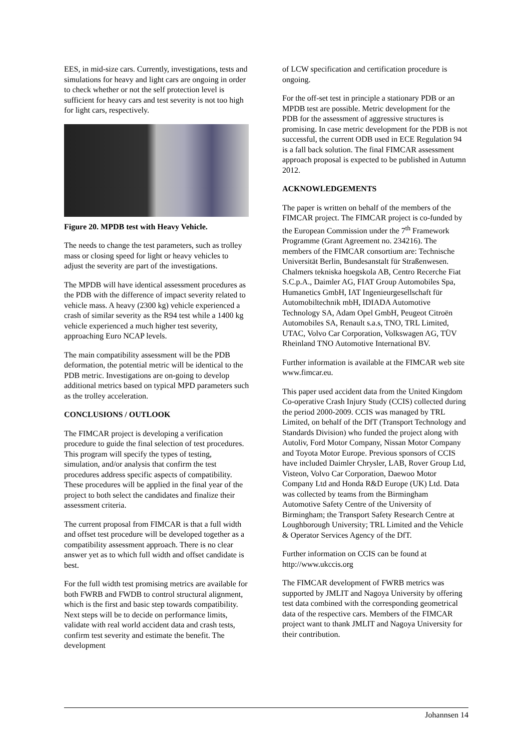EES, in mid-size cars. Currently, investigations, tests and simulations for heavy and light cars are ongoing in order to check whether or not the self protection level is sufficient for heavy cars and test severity is not too high for light cars, respectively.
Figure 20. MPDB test with Heavy Vehicle.
The needs to change the test parameters, such as trolley mass or closing speed for light or heavy vehicles to adjust the severity are part of the investigations.
The MPDB will have identical assessment procedures as the PDB with the difference of impact severity related to vehicle mass. A heavy (2300 kg) vehicle experienced a crash of similar severity as the R94 test while a 1400 kg vehicle experienced a much higher test severity, approaching Euro NCAP levels.
The main compatibility assessment will be the PDB deformation, the potential metric will be identical to the PDB metric. Investigations are on-going to develop additional metrics based on typical MPD parameters such as the trolley acceleration.
CONCLUSIONS / OUTLOOK
The FIMCAR project is developing a verification procedure to guide the final selection of test procedures. This program will specify the types of testing, simulation, and/or analysis that confirm the test procedures address specific aspects of compatibility. These procedures will be applied in the final year of the project to both select the candidates and finalize their assessment criteria.
The current proposal from FIMCAR is that a full width and offset test procedure will be developed together as a compatibility assessment approach. There is no clear answer yet as to which full width and offset candidate is best.
For the full width test promising metrics are available for both FWRB and FWDB to control structural alignment, which is the first and basic step towards compatibility. Next steps will be to decide on performance limits, validate with real world accident data and crash tests, confirm test severity and estimate the benefit. The development
of LCW specification and certification procedure is ongoing.
For the off-set test in principle a stationary PDB or an MPDB test are possible. Metric development for the PDB for the assessment of aggressive structures is promising. In case metric development for the PDB is not successful, the current ODB used in ECE Regulation 94 is a fall back solution. The final FIMCAR assessment approach proposal is expected to be published in Autumn 2012.
ACKNOWLEDGEMENTS
The paper is written on behalf of the members of the FIMCAR project. The FIMCAR project is co-funded by the European Commission under the 7<sup>th</sup> Framework Programme (Grant Agreement no. 234216). The members of the FIMCAR consortium are: Technische Universität Berlin, Bundesanstalt für Straßenwesen. Chalmers tekniska hoegskola AB, Centro Recerche Fiat S.C.p.A., Daimler AG, FIAT Group Automobiles Spa, Humanetics GmbH, IAT Ingenieurgesellschaft für Automobiltechnik mbH, IDIADA Automotive Technology SA, Adam Opel GmbH, Peugeot Citroën Automobiles SA, Renault s.a.s, TNO, TRL Limited, UTAC, Volvo Car Corporation, Volkswagen AG, TÜV Rheinland TNO Automotive International BV.
Further information is available at the FIMCAR web site www.fimcar.eu.
This paper used accident data from the United Kingdom Co-operative Crash Injury Study (CCIS) collected during the period 2000-2009. CCIS was managed by TRL Limited, on behalf of the DfT (Transport Technology and Standards Division) who funded the project along with Autoliv, Ford Motor Company, Nissan Motor Company and Toyota Motor Europe. Previous sponsors of CCIS have included Daimler Chrysler, LAB, Rover Group Ltd, Visteon, Volvo Car Corporation, Daewoo Motor Company Ltd and Honda R&D Europe (UK) Ltd. Data was collected by teams from the Birmingham Automotive Safety Centre of the University of Birmingham; the Transport Safety Research Centre at Loughborough University; TRL Limited and the Vehicle & Operator Services Agency of the DfT.
Further information on CCIS can be found at http://www.ukccis.org
The FIMCAR development of FWRB metrics was supported by JMLIT and Nagoya University by offering test data combined with the corresponding geometrical data of the respective cars. Members of the FIMCAR project want to thank JMLIT and Nagoya University for their contribution.
Johannsen 14